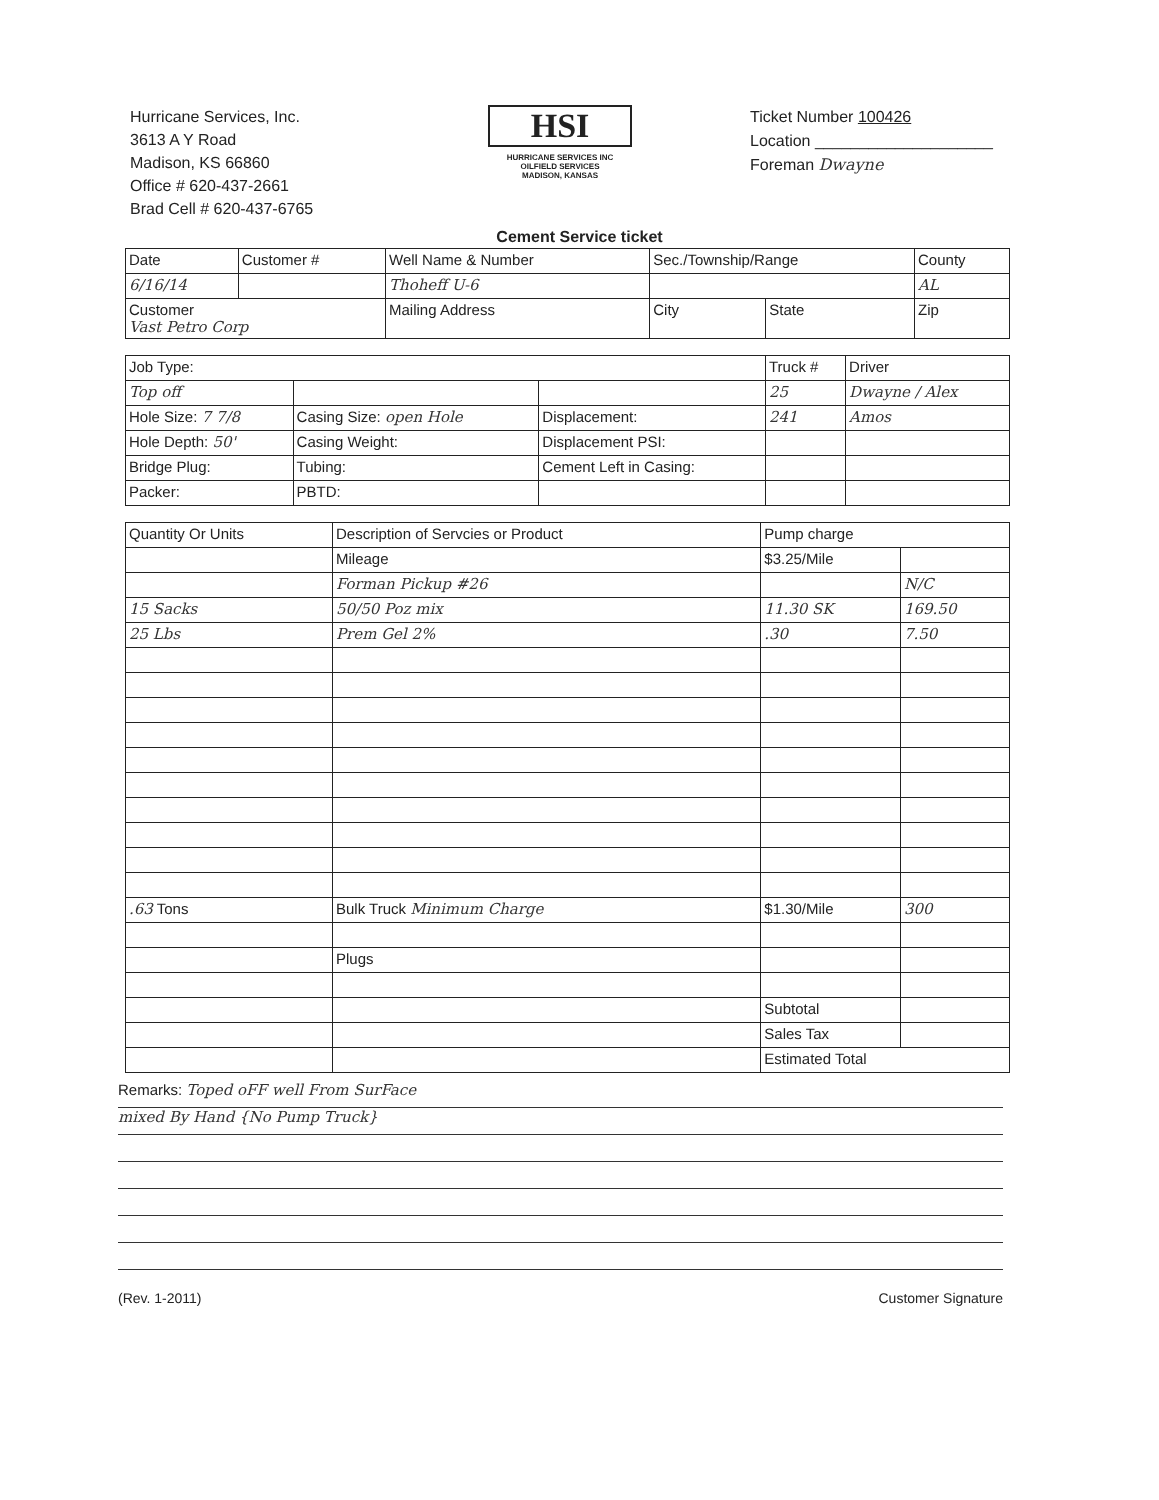Hurricane Services, Inc.
3613 A Y Road
Madison, KS 66860
Office # 620-437-2661
Brad Cell # 620-437-6765
HSI
HURRICANE SERVICES INC
OILFIELD SERVICES
MADISON, KANSAS
Ticket Number 100426
Location ____________________
Foreman Dwayne
Cement Service ticket
| Date | Customer # | Well Name & Number | Sec./Township/Range | | County |
| --- | --- | --- | --- | --- | --- |
| 6/16/14 | | Thoheff U-6 | | | AL |
| Customer Vast Petro Corp | | Mailing Address | City | State | Zip |
| Job Type: | | | Truck # | Driver |
| Top off | | | 25 | Dwayne / Alex |
| Hole Size: 7 7/8 | Casing Size: open Hole | Displacement: | 241 | Amos |
| Hole Depth: 50' | Casing Weight: | Displacement PSI: | | |
| Bridge Plug: | Tubing: | Cement Left in Casing: | | |
| Packer: | PBTD: | | | |
| Quantity Or Units | Description of Servcies or Product | Pump charge | |
| --- | --- | --- | --- |
| | Mileage | $3.25/Mile | |
| | Forman Pickup #26 | | N/C |
| 15 Sacks | 50/50 Poz mix | 11.30 SK | 169.50 |
| 25 Lbs | Prem Gel 2% | .30 | 7.50 |
| .63 Tons | Bulk Truck Minimum Charge | $1.30/Mile | 300 |
| | Plugs | | |
| | | Subtotal | |
| | | Sales Tax | |
| | | Estimated Total | |
Remarks: Toped oFF well From SurFace
mixed By Hand {No Pump Truck}
(Rev. 1-2011) Customer Signature